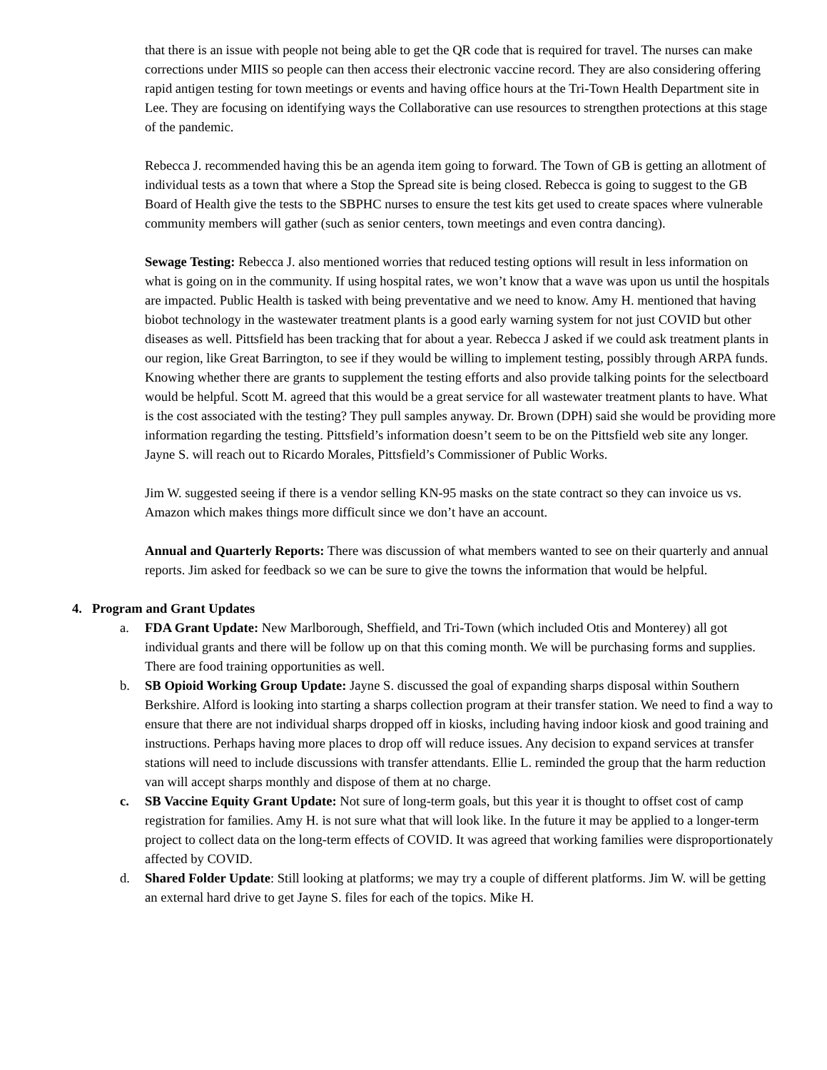that there is an issue with people not being able to get the QR code that is required for travel. The nurses can make corrections under MIIS so people can then access their electronic vaccine record. They are also considering offering rapid antigen testing for town meetings or events and having office hours at the Tri-Town Health Department site in Lee. They are focusing on identifying ways the Collaborative can use resources to strengthen protections at this stage of the pandemic.
Rebecca J. recommended having this be an agenda item going to forward. The Town of GB is getting an allotment of individual tests as a town that where a Stop the Spread site is being closed. Rebecca is going to suggest to the GB Board of Health give the tests to the SBPHC nurses to ensure the test kits get used to create spaces where vulnerable community members will gather (such as senior centers, town meetings and even contra dancing).
Sewage Testing: Rebecca J. also mentioned worries that reduced testing options will result in less information on what is going on in the community. If using hospital rates, we won’t know that a wave was upon us until the hospitals are impacted. Public Health is tasked with being preventative and we need to know. Amy H. mentioned that having biobot technology in the wastewater treatment plants is a good early warning system for not just COVID but other diseases as well. Pittsfield has been tracking that for about a year. Rebecca J asked if we could ask treatment plants in our region, like Great Barrington, to see if they would be willing to implement testing, possibly through ARPA funds. Knowing whether there are grants to supplement the testing efforts and also provide talking points for the selectboard would be helpful. Scott M. agreed that this would be a great service for all wastewater treatment plants to have. What is the cost associated with the testing? They pull samples anyway. Dr. Brown (DPH) said she would be providing more information regarding the testing. Pittsfield’s information doesn’t seem to be on the Pittsfield web site any longer. Jayne S. will reach out to Ricardo Morales, Pittsfield’s Commissioner of Public Works.
Jim W. suggested seeing if there is a vendor selling KN-95 masks on the state contract so they can invoice us vs. Amazon which makes things more difficult since we don’t have an account.
Annual and Quarterly Reports: There was discussion of what members wanted to see on their quarterly and annual reports. Jim asked for feedback so we can be sure to give the towns the information that would be helpful.
4. Program and Grant Updates
a. FDA Grant Update: New Marlborough, Sheffield, and Tri-Town (which included Otis and Monterey) all got individual grants and there will be follow up on that this coming month. We will be purchasing forms and supplies. There are food training opportunities as well.
b. SB Opioid Working Group Update: Jayne S. discussed the goal of expanding sharps disposal within Southern Berkshire. Alford is looking into starting a sharps collection program at their transfer station. We need to find a way to ensure that there are not individual sharps dropped off in kiosks, including having indoor kiosk and good training and instructions. Perhaps having more places to drop off will reduce issues. Any decision to expand services at transfer stations will need to include discussions with transfer attendants. Ellie L. reminded the group that the harm reduction van will accept sharps monthly and dispose of them at no charge.
c. SB Vaccine Equity Grant Update: Not sure of long-term goals, but this year it is thought to offset cost of camp registration for families. Amy H. is not sure what that will look like. In the future it may be applied to a longer-term project to collect data on the long-term effects of COVID. It was agreed that working families were disproportionately affected by COVID.
d. Shared Folder Update: Still looking at platforms; we may try a couple of different platforms. Jim W. will be getting an external hard drive to get Jayne S. files for each of the topics. Mike H.